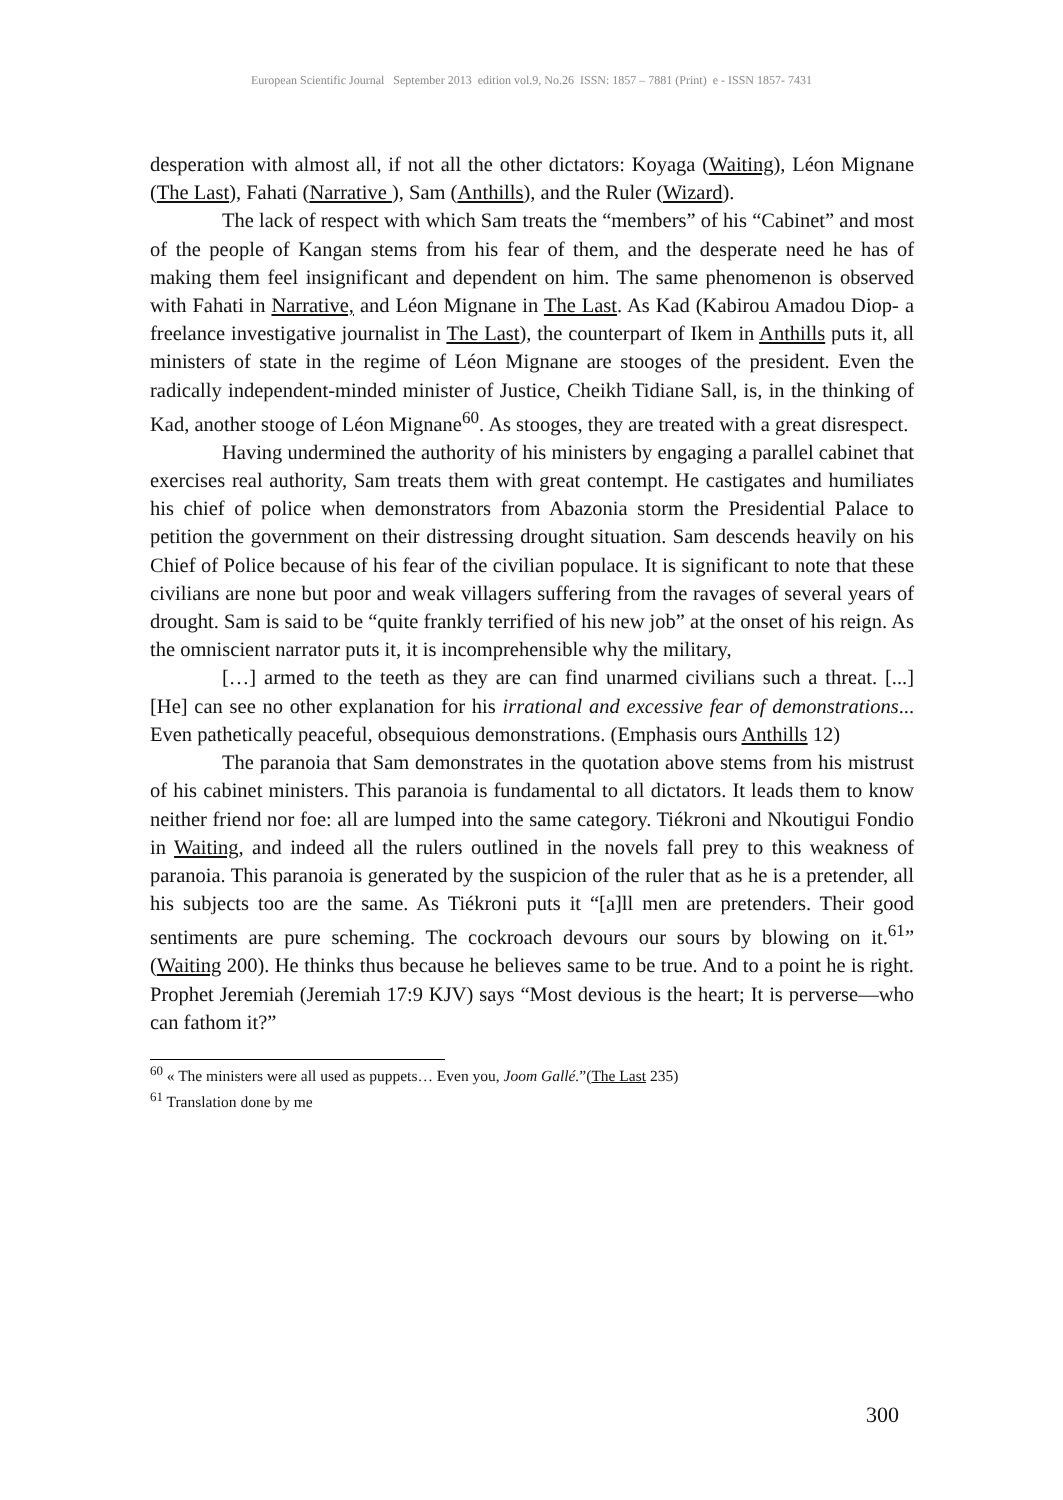European Scientific Journal September 2013 edition vol.9, No.26 ISSN: 1857 – 7881 (Print) e - ISSN 1857- 7431
desperation with almost all, if not all the other dictators: Koyaga (Waiting), Léon Mignane (The Last), Fahati (Narrative ), Sam (Anthills), and the Ruler (Wizard).
The lack of respect with which Sam treats the “members” of his “Cabinet” and most of the people of Kangan stems from his fear of them, and the desperate need he has of making them feel insignificant and dependent on him. The same phenomenon is observed with Fahati in Narrative, and Léon Mignane in The Last. As Kad (Kabirou Amadou Diop- a freelance investigative journalist in The Last), the counterpart of Ikem in Anthills puts it, all ministers of state in the regime of Léon Mignane are stooges of the president. Even the radically independent-minded minister of Justice, Cheikh Tidiane Sall, is, in the thinking of Kad, another stooge of Léon Mignane<sup>60</sup>. As stooges, they are treated with a great disrespect.
Having undermined the authority of his ministers by engaging a parallel cabinet that exercises real authority, Sam treats them with great contempt. He castigates and humiliates his chief of police when demonstrators from Abazonia storm the Presidential Palace to petition the government on their distressing drought situation. Sam descends heavily on his Chief of Police because of his fear of the civilian populace. It is significant to note that these civilians are none but poor and weak villagers suffering from the ravages of several years of drought. Sam is said to be “quite frankly terrified of his new job” at the onset of his reign. As the omniscient narrator puts it, it is incomprehensible why the military,
[…] armed to the teeth as they are can find unarmed civilians such a threat. [...] [He] can see no other explanation for his irrational and excessive fear of demonstrations... Even pathetically peaceful, obsequious demonstrations. (Emphasis ours Anthills 12)
The paranoia that Sam demonstrates in the quotation above stems from his mistrust of his cabinet ministers. This paranoia is fundamental to all dictators. It leads them to know neither friend nor foe: all are lumped into the same category. Tiékroni and Nkoutigui Fondio in Waiting, and indeed all the rulers outlined in the novels fall prey to this weakness of paranoia. This paranoia is generated by the suspicion of the ruler that as he is a pretender, all his subjects too are the same. As Tiékroni puts it “[a]ll men are pretenders. Their good sentiments are pure scheming. The cockroach devours our sours by blowing on it.<sup>61</sup>” (Waiting 200). He thinks thus because he believes same to be true. And to a point he is right. Prophet Jeremiah (Jeremiah 17:9 KJV) says “Most devious is the heart; It is perverse—who can fathom it?”
<sup>60</sup> « The ministers were all used as puppets… Even you, Joom Gallé.”(The Last 235)
<sup>61</sup> Translation done by me
300